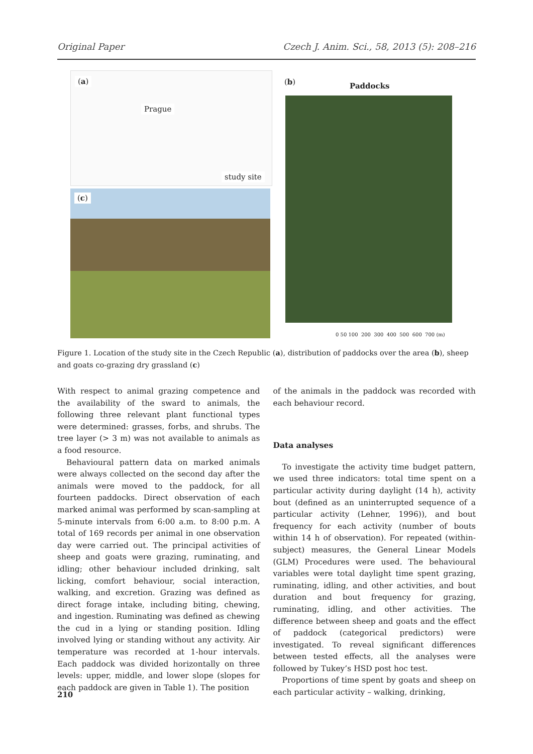Original Paper Czech J. Anim. Sci., 58, 2013 (5): 208–216
(a)
Prague
study site
(c)
(b) Paddocks
0 50 100 200 300 400 500 600 700 (m)
Figure 1. Location of the study site in the Czech Republic (a), distribution of paddocks over the area (b), sheep and goats co-grazing dry grassland (c)
With respect to animal grazing competence and the availability of the sward to animals, the following three relevant plant functional types were determined: grasses, forbs, and shrubs. The tree layer (> 3 m) was not available to animals as a food resource.
Behavioural pattern data on marked animals were always collected on the second day after the animals were moved to the paddock, for all fourteen paddocks. Direct observation of each marked animal was performed by scan-sampling at 5-minute intervals from 6:00 a.m. to 8:00 p.m. A total of 169 records per animal in one observation day were carried out. The principal activities of sheep and goats were grazing, ruminating, and idling; other behaviour included drinking, salt licking, comfort behaviour, social interaction, walking, and excretion. Grazing was defined as direct forage intake, including biting, chewing, and ingestion. Ruminating was defined as chewing the cud in a lying or standing position. Idling involved lying or standing without any activity. Air temperature was recorded at 1-hour intervals. Each paddock was divided horizontally on three levels: upper, middle, and lower slope (slopes for each paddock are given in Table 1). The position
of the animals in the paddock was recorded with each behaviour record.
Data analyses
To investigate the activity time budget pattern, we used three indicators: total time spent on a particular activity during daylight (14 h), activity bout (defined as an uninterrupted sequence of a particular activity (Lehner, 1996)), and bout frequency for each activity (number of bouts within 14 h of observation). For repeated (within-subject) measures, the General Linear Models (GLM) Procedures were used. The behavioural variables were total daylight time spent grazing, ruminating, idling, and other activities, and bout duration and bout frequency for grazing, ruminating, idling, and other activities. The difference between sheep and goats and the effect of paddock (categorical predictors) were investigated. To reveal significant differences between tested effects, all the analyses were followed by Tukey’s HSD post hoc test.
Proportions of time spent by goats and sheep on each particular activity – walking, drinking,
210